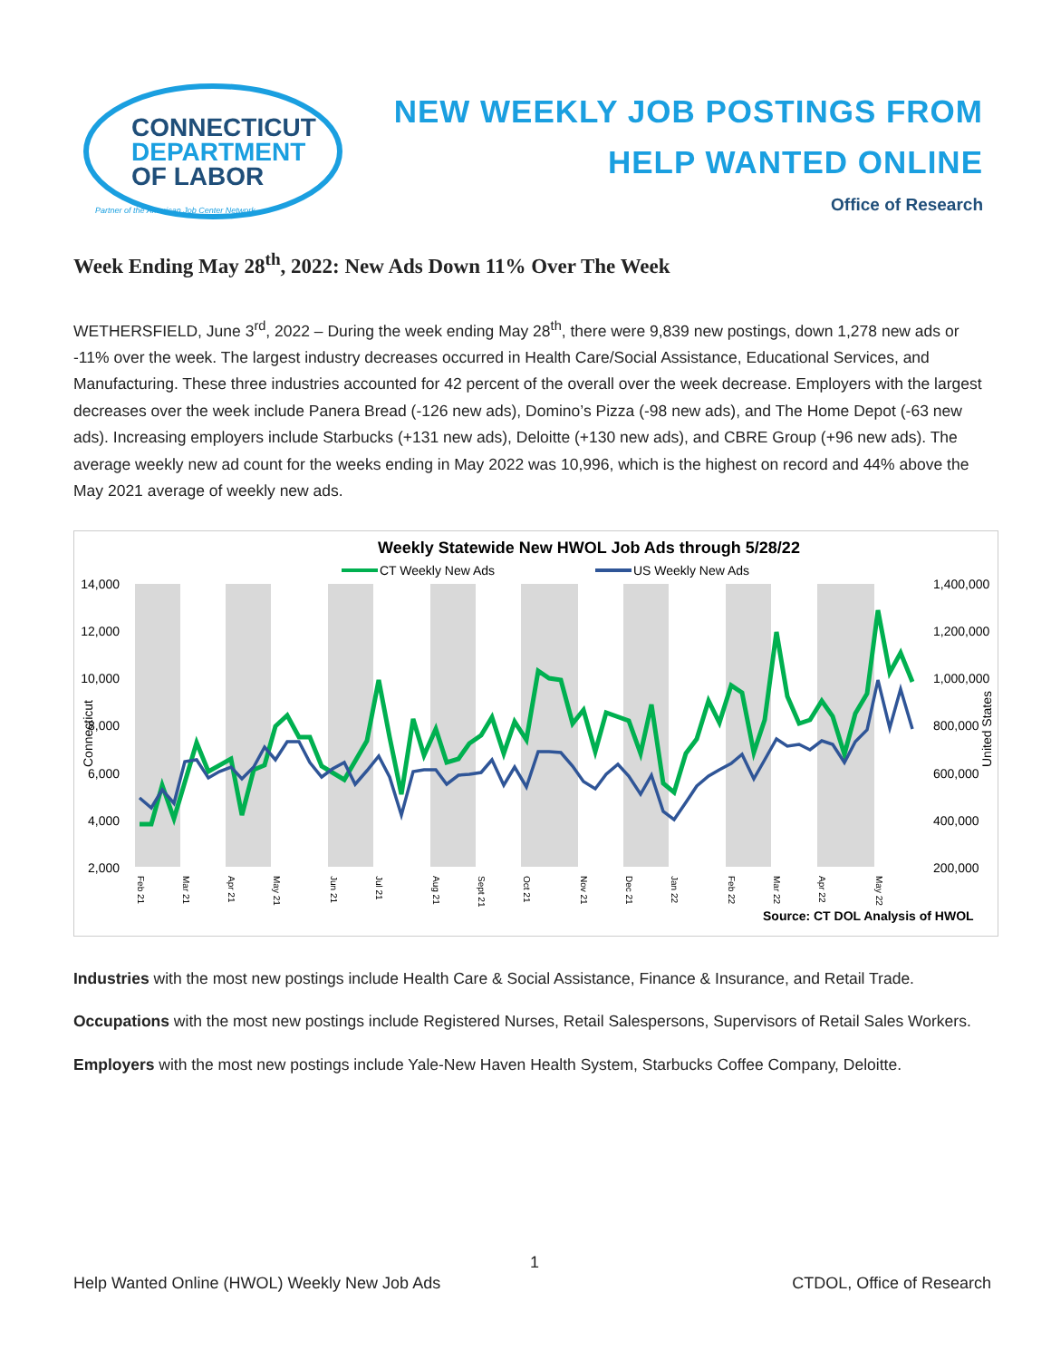CONNECTICUT
DEPARTMENT
OF LABOR
Partner of the American Job Center Network
NEW WEEKLY JOB POSTINGS FROM
HELP WANTED ONLINE
Office of Research
Week Ending May 28<sup>th</sup>, 2022: New Ads Down 11% Over The Week
WETHERSFIELD, June 3<sup>rd</sup>, 2022 – During the week ending May 28<sup>th</sup>, there were 9,839 new postings, down 1,278 new ads or -11% over the week. The largest industry decreases occurred in Health Care/Social Assistance, Educational Services, and Manufacturing. These three industries accounted for 42 percent of the overall over the week decrease. Employers with the largest decreases over the week include Panera Bread (-126 new ads), Domino’s Pizza (-98 new ads), and The Home Depot (-63 new ads). Increasing employers include Starbucks (+131 new ads), Deloitte (+130 new ads), and CBRE Group (+96 new ads). The average weekly new ad count for the weeks ending in May 2022 was 10,996, which is the highest on record and 44% above the May 2021 average of weekly new ads.
Weekly Statewide New HWOL Job Ads through 5/28/22
CT Weekly New Ads
US Weekly New Ads
14,000
12,000
10,000
8,000
6,000
4,000
2,000
1,400,000
1,200,000
1,000,000
800,000
600,000
400,000
200,000
Source: CT DOL Analysis of HWOL
Feb 21
Mar 21
Apr 21
May 21
Jun 21
Jul 21
Aug 21
Sept 21
Oct 21
Nov 21
Dec 21
Jan 22
Feb 22
Mar 22
Apr 22
May 22
Connecticut
United States
Industries with the most new postings include Health Care & Social Assistance, Finance & Insurance, and Retail Trade.
Occupations with the most new postings include Registered Nurses, Retail Salespersons, Supervisors of Retail Sales Workers.
Employers with the most new postings include Yale-New Haven Health System, Starbucks Coffee Company, Deloitte.
1
Help Wanted Online (HWOL) Weekly New Job Ads CTDOL, Office of Research